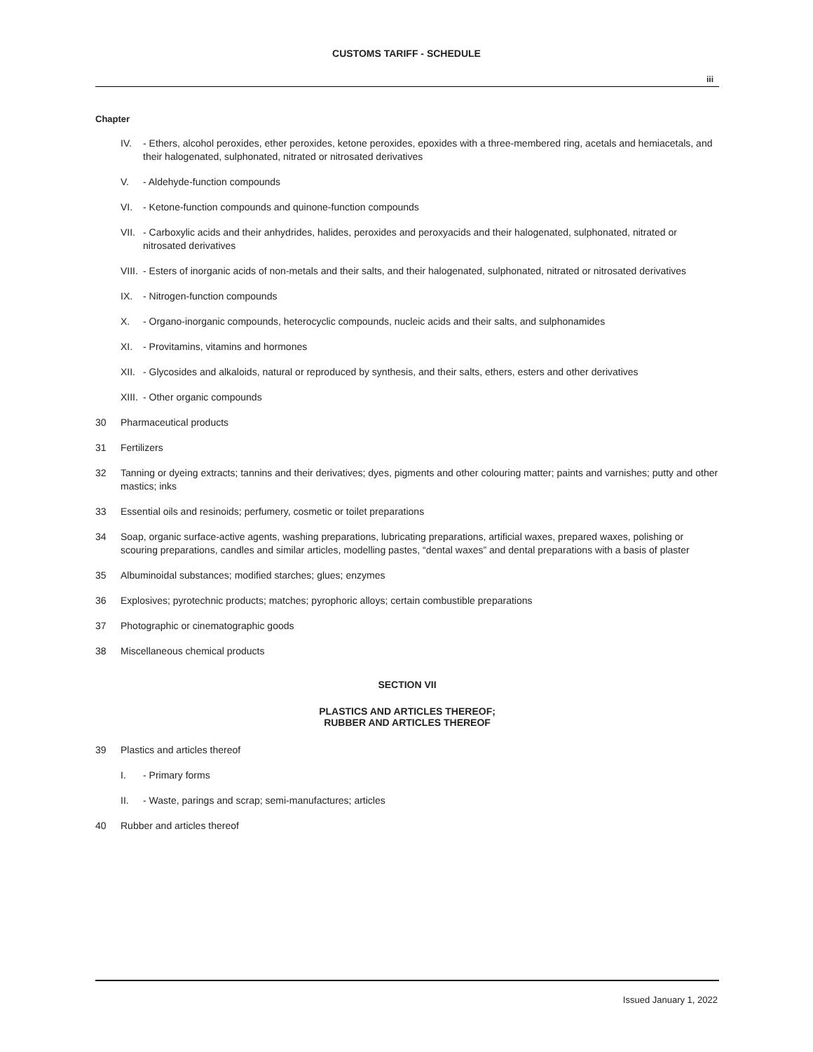CUSTOMS TARIFF - SCHEDULE
iii
Chapter
IV. - Ethers, alcohol peroxides, ether peroxides, ketone peroxides, epoxides with a three-membered ring, acetals and hemiacetals, and their halogenated, sulphonated, nitrated or nitrosated derivatives
V. - Aldehyde-function compounds
VI. - Ketone-function compounds and quinone-function compounds
VII. - Carboxylic acids and their anhydrides, halides, peroxides and peroxyacids and their halogenated, sulphonated, nitrated or nitrosated derivatives
VIII. - Esters of inorganic acids of non-metals and their salts, and their halogenated, sulphonated, nitrated or nitrosated derivatives
IX. - Nitrogen-function compounds
X. - Organo-inorganic compounds, heterocyclic compounds, nucleic acids and their salts, and sulphonamides
XI. - Provitamins, vitamins and hormones
XII. - Glycosides and alkaloids, natural or reproduced by synthesis, and their salts, ethers, esters and other derivatives
XIII. - Other organic compounds
30 Pharmaceutical products
31 Fertilizers
32 Tanning or dyeing extracts; tannins and their derivatives; dyes, pigments and other colouring matter; paints and varnishes; putty and other mastics; inks
33 Essential oils and resinoids; perfumery, cosmetic or toilet preparations
34 Soap, organic surface-active agents, washing preparations, lubricating preparations, artificial waxes, prepared waxes, polishing or scouring preparations, candles and similar articles, modelling pastes, “dental waxes” and dental preparations with a basis of plaster
35 Albuminoidal substances; modified starches; glues; enzymes
36 Explosives; pyrotechnic products; matches; pyrophoric alloys; certain combustible preparations
37 Photographic or cinematographic goods
38 Miscellaneous chemical products
SECTION VII
PLASTICS AND ARTICLES THEREOF;
RUBBER AND ARTICLES THEREOF
39 Plastics and articles thereof
I. - Primary forms
II. - Waste, parings and scrap; semi-manufactures; articles
40 Rubber and articles thereof
Issued January 1, 2022